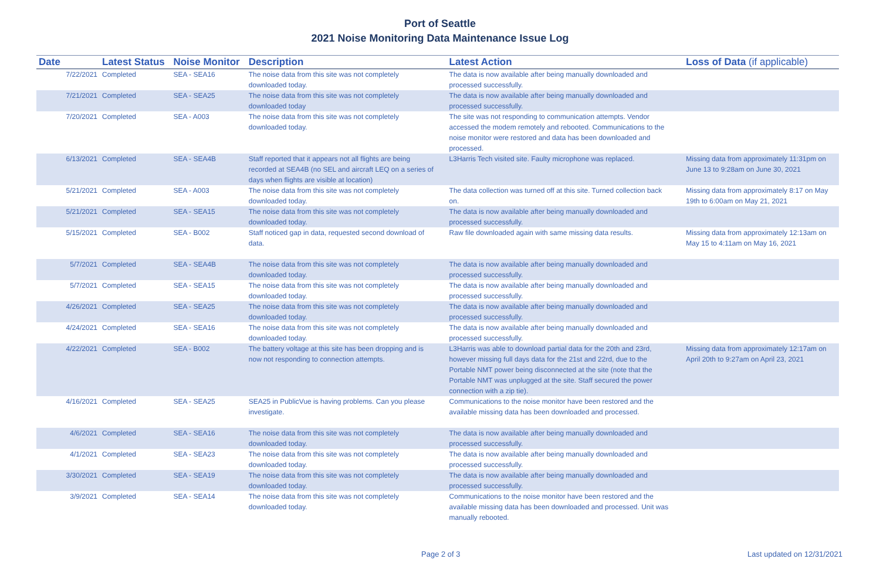Port of Seattle
2021 Noise Monitoring Data Maintenance Issue Log
| Date | Latest Status | Noise Monitor | Description | Latest Action | Loss of Data (if applicable) |
| --- | --- | --- | --- | --- | --- |
| 7/22/2021 | Completed | SEA - SEA16 | The noise data from this site was not completely downloaded today. | The data is now available after being manually downloaded and processed successfully. | |
| 7/21/2021 | Completed | SEA - SEA25 | The noise data from this site was not completely downloaded today | The data is now available after being manually downloaded and processed successfully. | |
| 7/20/2021 | Completed | SEA - A003 | The noise data from this site was not completely downloaded today. | The site was not responding to communication attempts. Vendor accessed the modem remotely and rebooted. Communications to the noise monitor were restored and data has been downloaded and processed. | |
| 6/13/2021 | Completed | SEA - SEA4B | Staff reported that it appears not all flights are being recorded at SEA4B (no SEL and aircraft LEQ on a series of days when flights are visible at location) | L3Harris Tech visited site. Faulty microphone was replaced. | Missing data from approximately 11:31pm on June 13 to 9:28am on June 30, 2021 |
| 5/21/2021 | Completed | SEA - A003 | The noise data from this site was not completely downloaded today. | The data collection was turned off at this site. Turned collection back on. | Missing data from approximately 8:17 on May 19th to 6:00am on May 21, 2021 |
| 5/21/2021 | Completed | SEA - SEA15 | The noise data from this site was not completely downloaded today. | The data is now available after being manually downloaded and processed successfully. | |
| 5/15/2021 | Completed | SEA - B002 | Staff noticed gap in data, requested second download of data. | Raw file downloaded again with same missing data results. | Missing data from approximately 12:13am on May 15 to 4:11am on May 16, 2021 |
| 5/7/2021 | Completed | SEA - SEA4B | The noise data from this site was not completely downloaded today. | The data is now available after being manually downloaded and processed successfully. | |
| 5/7/2021 | Completed | SEA - SEA15 | The noise data from this site was not completely downloaded today. | The data is now available after being manually downloaded and processed successfully. | |
| 4/26/2021 | Completed | SEA - SEA25 | The noise data from this site was not completely downloaded today. | The data is now available after being manually downloaded and processed successfully. | |
| 4/24/2021 | Completed | SEA - SEA16 | The noise data from this site was not completely downloaded today. | The data is now available after being manually downloaded and processed successfully. | |
| 4/22/2021 | Completed | SEA - B002 | The battery voltage at this site has been dropping and is now not responding to connection attempts. | L3Harris was able to download partial data for the 20th and 23rd, however missing full days data for the 21st and 22rd, due to the Portable NMT power being disconnected at the site (note that the Portable NMT was unplugged at the site. Staff secured the power connection with a zip tie). | Missing data from approximately 12:17am on April 20th to 9:27am on April 23, 2021 |
| 4/16/2021 | Completed | SEA - SEA25 | SEA25 in PublicVue is having problems. Can you please investigate. | Communications to the noise monitor have been restored and the available missing data has been downloaded and processed. | |
| 4/6/2021 | Completed | SEA - SEA16 | The noise data from this site was not completely downloaded today. | The data is now available after being manually downloaded and processed successfully. | |
| 4/1/2021 | Completed | SEA - SEA23 | The noise data from this site was not completely downloaded today. | The data is now available after being manually downloaded and processed successfully. | |
| 3/30/2021 | Completed | SEA - SEA19 | The noise data from this site was not completely downloaded today. | The data is now available after being manually downloaded and processed successfully. | |
| 3/9/2021 | Completed | SEA - SEA14 | The noise data from this site was not completely downloaded today. | Communications to the noise monitor have been restored and the available missing data has been downloaded and processed. Unit was manually rebooted. | |
Page 2 of 3 Last updated on 12/31/2021